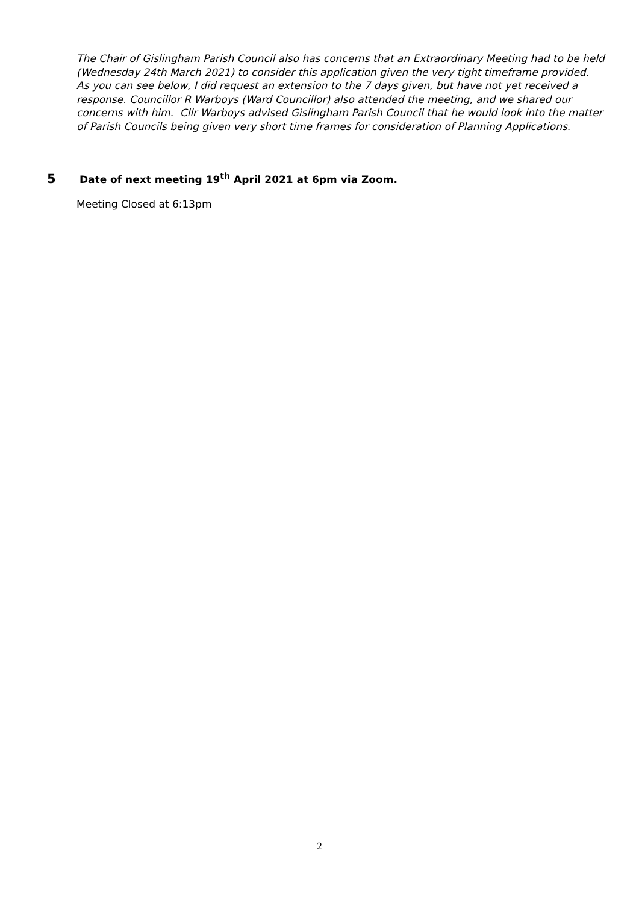The Chair of Gislingham Parish Council also has concerns that an Extraordinary Meeting had to be held (Wednesday 24th March 2021) to consider this application given the very tight timeframe provided. As you can see below, I did request an extension to the 7 days given, but have not yet received a response. Councillor R Warboys (Ward Councillor) also attended the meeting, and we shared our concerns with him. Cllr Warboys advised Gislingham Parish Council that he would look into the matter of Parish Councils being given very short time frames for consideration of Planning Applications.
5 Date of next meeting 19<sup>th</sup> April 2021 at 6pm via Zoom.
Meeting Closed at 6:13pm
2